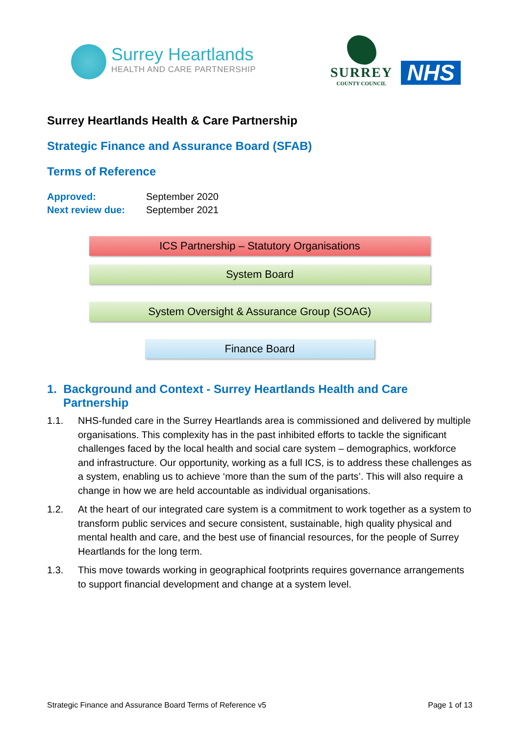Surrey Heartlands
HEALTH AND CARE PARTNERSHIP
SURREY
COUNTY COUNCIL
NHS
Surrey Heartlands Health & Care Partnership
Strategic Finance and Assurance Board (SFAB)
Terms of Reference
| Approved: | September 2020 |
| Next review due: | September 2021 |
ICS Partnership – Statutory Organisations
System Board
System Oversight & Assurance Group (SOAG)
Finance Board
1. Background and Context - Surrey Heartlands Health and Care Partnership
1.1. NHS-funded care in the Surrey Heartlands area is commissioned and delivered by multiple organisations. This complexity has in the past inhibited efforts to tackle the significant challenges faced by the local health and social care system – demographics, workforce and infrastructure. Our opportunity, working as a full ICS, is to address these challenges as a system, enabling us to achieve ‘more than the sum of the parts’. This will also require a change in how we are held accountable as individual organisations.
1.2. At the heart of our integrated care system is a commitment to work together as a system to transform public services and secure consistent, sustainable, high quality physical and mental health and care, and the best use of financial resources, for the people of Surrey Heartlands for the long term.
1.3. This move towards working in geographical footprints requires governance arrangements to support financial development and change at a system level.
Strategic Finance and Assurance Board Terms of Reference v5 Page 1 of 13